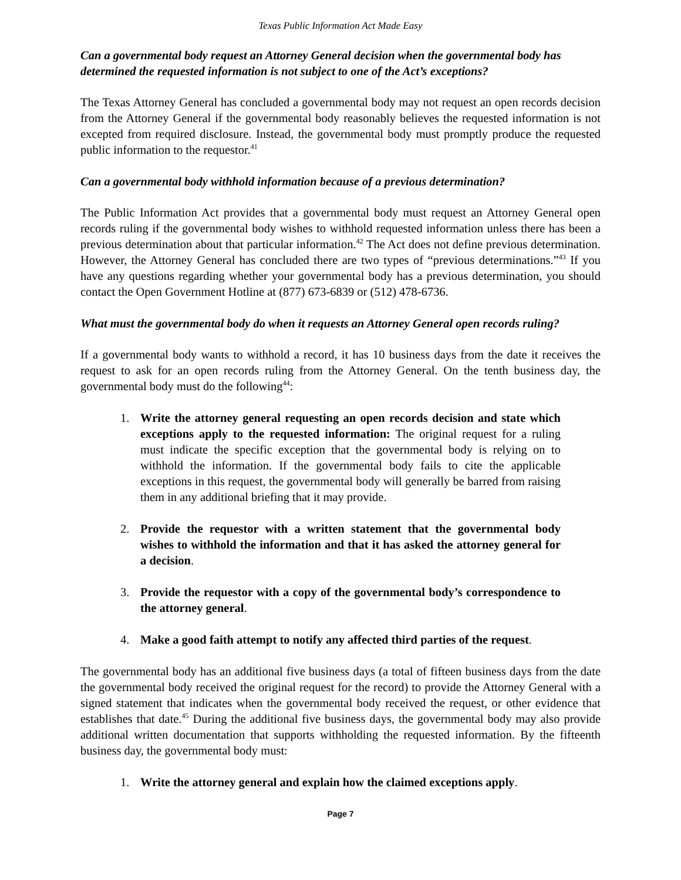Texas Public Information Act Made Easy
Can a governmental body request an Attorney General decision when the governmental body has determined the requested information is not subject to one of the Act’s exceptions?
The Texas Attorney General has concluded a governmental body may not request an open records decision from the Attorney General if the governmental body reasonably believes the requested information is not excepted from required disclosure. Instead, the governmental body must promptly produce the requested public information to the requestor.<sup>41</sup>
Can a governmental body withhold information because of a previous determination?
The Public Information Act provides that a governmental body must request an Attorney General open records ruling if the governmental body wishes to withhold requested information unless there has been a previous determination about that particular information.<sup>42</sup> The Act does not define previous determination. However, the Attorney General has concluded there are two types of “previous determinations.”<sup>43</sup> If you have any questions regarding whether your governmental body has a previous determination, you should contact the Open Government Hotline at (877) 673-6839 or (512) 478-6736.
What must the governmental body do when it requests an Attorney General open records ruling?
If a governmental body wants to withhold a record, it has 10 business days from the date it receives the request to ask for an open records ruling from the Attorney General. On the tenth business day, the governmental body must do the following<sup>44</sup>:
1. Write the attorney general requesting an open records decision and state which exceptions apply to the requested information: The original request for a ruling must indicate the specific exception that the governmental body is relying on to withhold the information. If the governmental body fails to cite the applicable exceptions in this request, the governmental body will generally be barred from raising them in any additional briefing that it may provide.
2. Provide the requestor with a written statement that the governmental body wishes to withhold the information and that it has asked the attorney general for a decision.
3. Provide the requestor with a copy of the governmental body’s correspondence to the attorney general.
4. Make a good faith attempt to notify any affected third parties of the request.
The governmental body has an additional five business days (a total of fifteen business days from the date the governmental body received the original request for the record) to provide the Attorney General with a signed statement that indicates when the governmental body received the request, or other evidence that establishes that date.<sup>45</sup> During the additional five business days, the governmental body may also provide additional written documentation that supports withholding the requested information. By the fifteenth business day, the governmental body must:
1. Write the attorney general and explain how the claimed exceptions apply.
Page 7